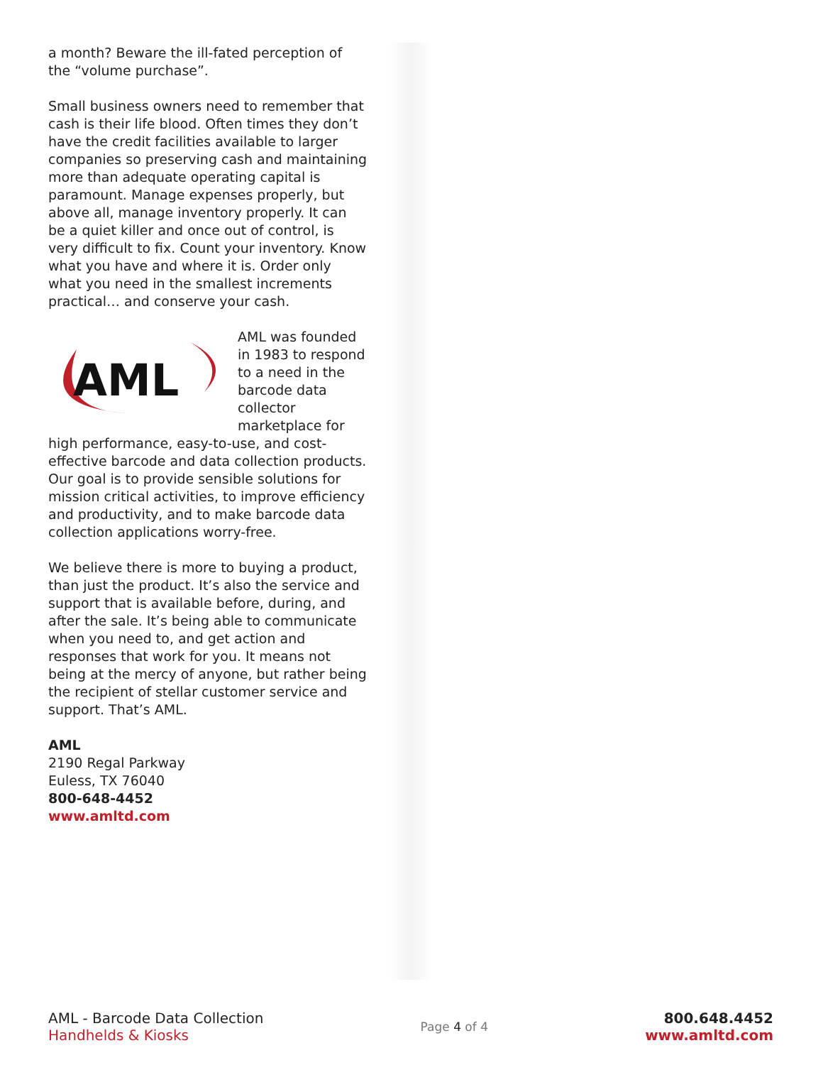a month? Beware the ill-fated perception of the “volume purchase”.
Small business owners need to remember that cash is their life blood. Often times they don’t have the credit facilities available to larger companies so preserving cash and maintaining more than adequate operating capital is paramount. Manage expenses properly, but above all, manage inventory properly. It can be a quiet killer and once out of control, is very difficult to fix. Count your inventory. Know what you have and where it is. Order only what you need in the smallest increments practical… and conserve your cash.
AML
AML was founded in 1983 to respond to a need in the barcode data collector marketplace for high performance, easy-to-use, and cost-effective barcode and data collection products. Our goal is to provide sensible solutions for mission critical activities, to improve efficiency and productivity, and to make barcode data collection applications worry-free.
We believe there is more to buying a product, than just the product. It’s also the service and support that is available before, during, and after the sale. It’s being able to communicate when you need to, and get action and responses that work for you. It means not being at the mercy of anyone, but rather being the recipient of stellar customer service and support. That’s AML.
AML
2190 Regal Parkway
Euless, TX 76040
800-648-4452
www.amltd.com
AML - Barcode Data Collection
Handhelds & Kiosks
Page 4 of 4
800.648.4452
www.amltd.com